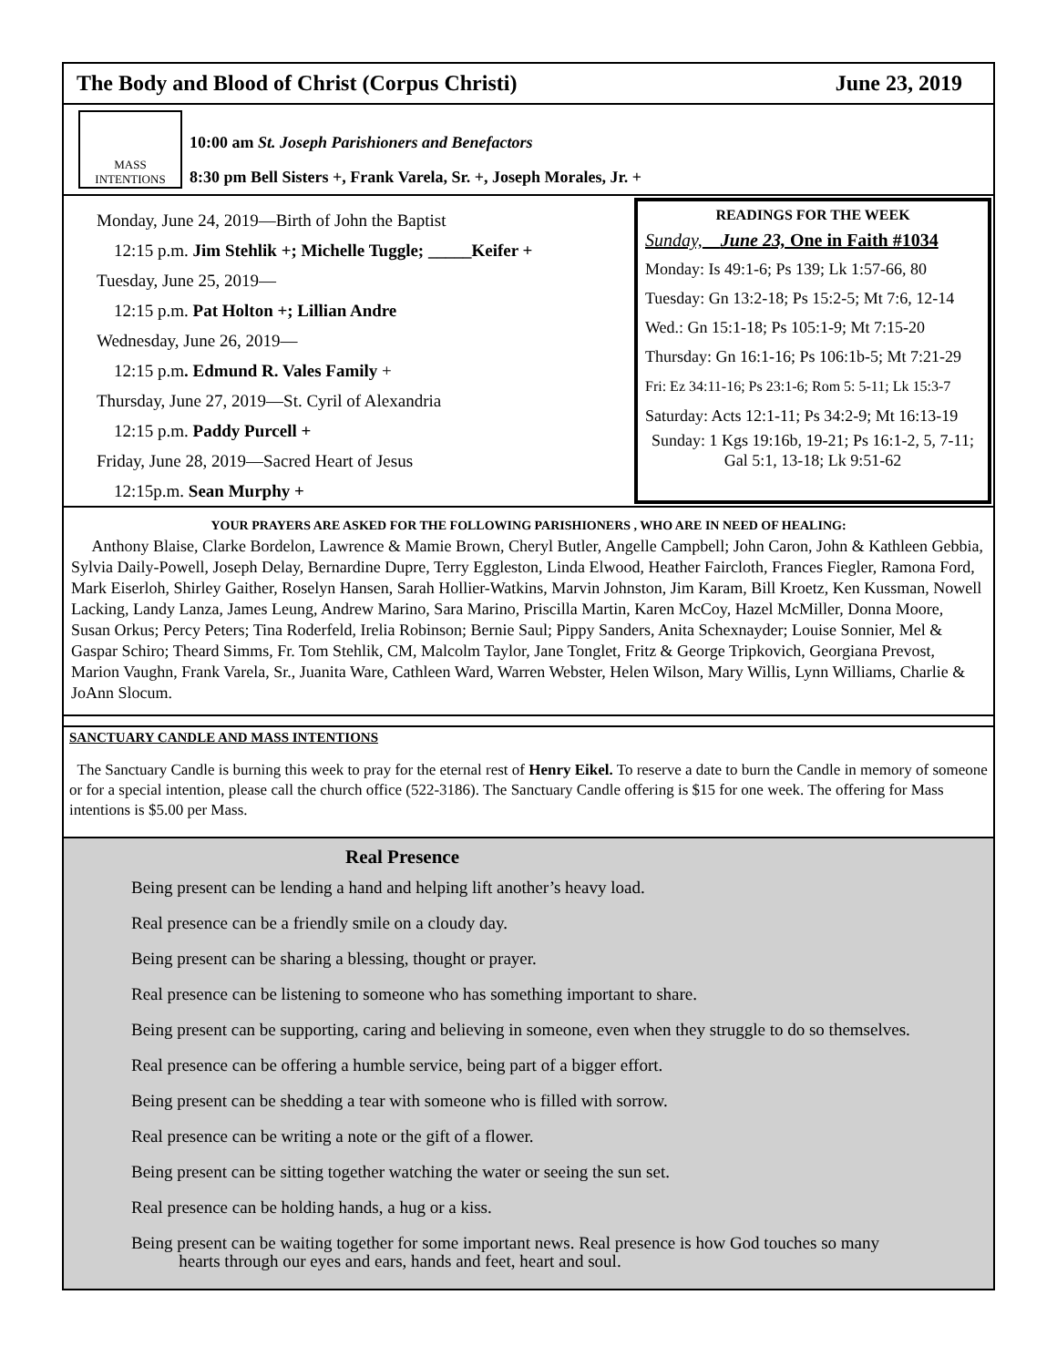The Body and Blood of Christ (Corpus Christi) June 23, 2019
MASS
INTENTIONS
10:00 am St. Joseph Parishioners and Benefactors
8:30 pm Bell Sisters +, Frank Varela, Sr. +, Joseph Morales, Jr. +
Monday, June 24, 2019—Birth of John the Baptist
12:15 p.m. Jim Stehlik +; Michelle Tuggle; _____Keifer +
Tuesday, June 25, 2019—
12:15 p.m. Pat Holton +; Lillian Andre
Wednesday, June 26, 2019—
12:15 p.m. Edmund R. Vales Family +
Thursday, June 27, 2019—St. Cyril of Alexandria
12:15 p.m. Paddy Purcell +
Friday, June 28, 2019—Sacred Heart of Jesus
12:15p.m. Sean Murphy +
READINGS FOR THE WEEK
Sunday, June 23, One in Faith #1034
Monday: Is 49:1-6; Ps 139; Lk 1:57-66, 80
Tuesday: Gn 13:2-18; Ps 15:2-5; Mt 7:6, 12-14
Wed.: Gn 15:1-18; Ps 105:1-9; Mt 7:15-20
Thursday: Gn 16:1-16; Ps 106:1b-5; Mt 7:21-29
Fri: Ez 34:11-16; Ps 23:1-6; Rom 5: 5-11; Lk 15:3-7
Saturday: Acts 12:1-11; Ps 34:2-9; Mt 16:13-19
Sunday: 1 Kgs 19:16b, 19-21; Ps 16:1-2, 5, 7-11; Gal 5:1, 13-18; Lk 9:51-62
YOUR PRAYERS ARE ASKED FOR THE FOLLOWING PARISHIONERS , WHO ARE IN NEED OF HEALING:
Anthony Blaise, Clarke Bordelon, Lawrence & Mamie Brown, Cheryl Butler, Angelle Campbell; John Caron, John & Kathleen Gebbia, Sylvia Daily-Powell, Joseph Delay, Bernardine Dupre, Terry Eggleston, Linda Elwood, Heather Faircloth, Frances Fiegler, Ramona Ford, Mark Eiserloh, Shirley Gaither, Roselyn Hansen, Sarah Hollier-Watkins, Marvin Johnston, Jim Karam, Bill Kroetz, Ken Kussman, Nowell Lacking, Landy Lanza, James Leung, Andrew Marino, Sara Marino, Priscilla Martin, Karen McCoy, Hazel McMiller, Donna Moore, Susan Orkus; Percy Peters; Tina Roderfeld, Irelia Robinson; Bernie Saul; Pippy Sanders, Anita Schexnayder; Louise Sonnier, Mel & Gaspar Schiro; Theard Simms, Fr. Tom Stehlik, CM, Malcolm Taylor, Jane Tonglet, Fritz & George Tripkovich, Georgiana Prevost, Marion Vaughn, Frank Varela, Sr., Juanita Ware, Cathleen Ward, Warren Webster, Helen Wilson, Mary Willis, Lynn Williams, Charlie & JoAnn Slocum.
SANCTUARY CANDLE AND MASS INTENTIONS
The Sanctuary Candle is burning this week to pray for the eternal rest of Henry Eikel. To reserve a date to burn the Candle in memory of someone or for a special intention, please call the church office (522-3186). The Sanctuary Candle offering is $15 for one week. The offering for Mass intentions is $5.00 per Mass.
Real Presence
Being present can be lending a hand and helping lift another’s heavy load.
Real presence can be a friendly smile on a cloudy day.
Being present can be sharing a blessing, thought or prayer.
Real presence can be listening to someone who has something important to share.
Being present can be supporting, caring and believing in someone, even when they struggle to do so themselves.
Real presence can be offering a humble service, being part of a bigger effort.
Being present can be shedding a tear with someone who is filled with sorrow.
Real presence can be writing a note or the gift of a flower.
Being present can be sitting together watching the water or seeing the sun set.
Real presence can be holding hands, a hug or a kiss.
Being present can be waiting together for some important news. Real presence is how God touches so many
hearts through our eyes and ears, hands and feet, heart and soul.